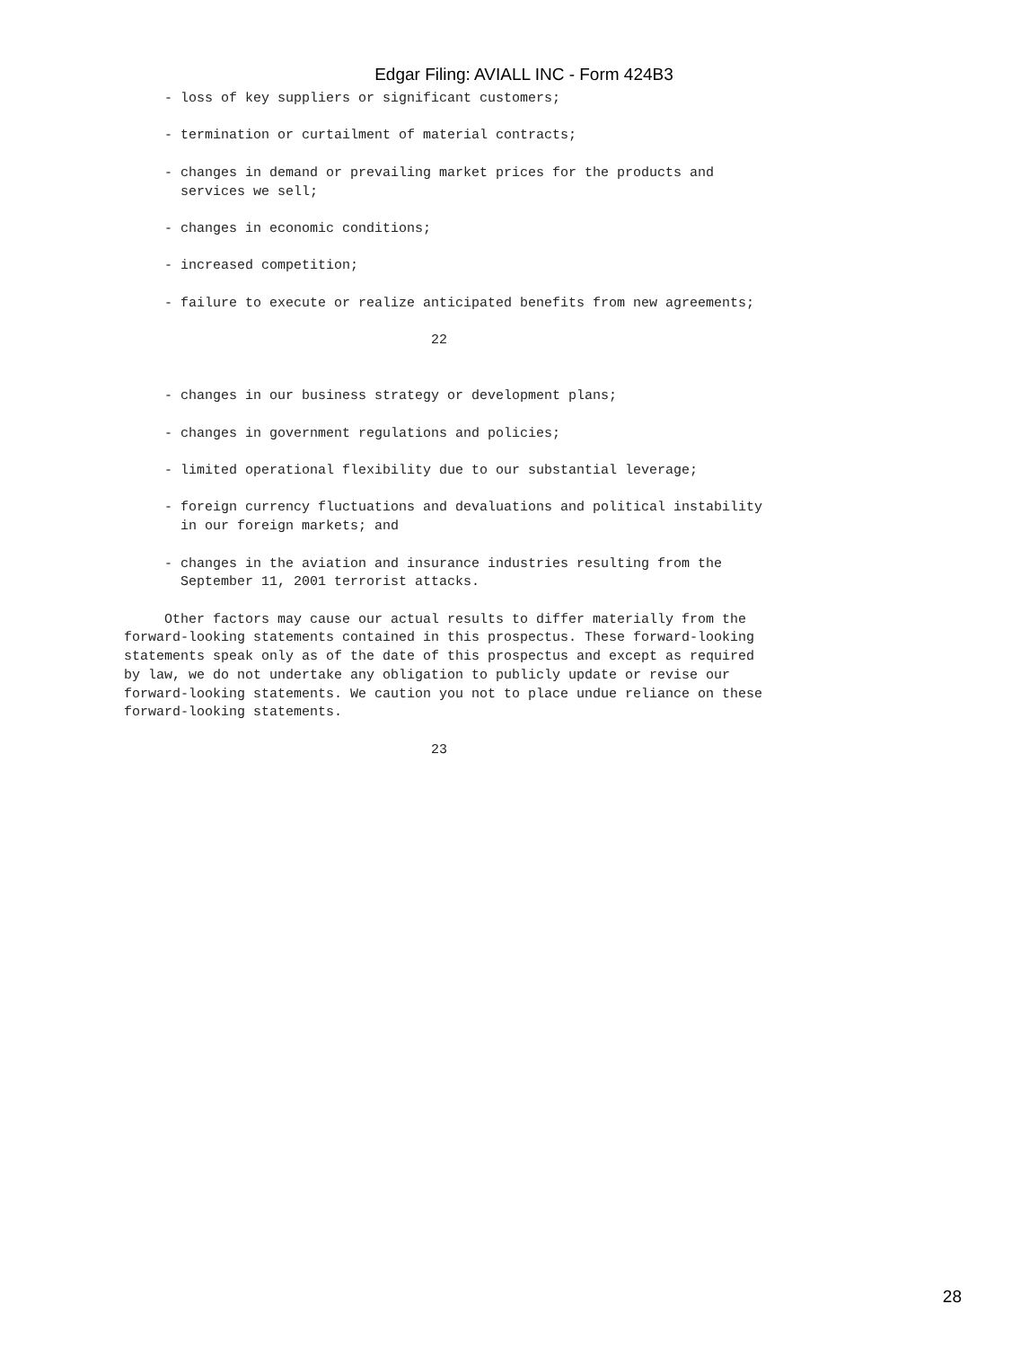Edgar Filing: AVIALL INC - Form 424B3
     - loss of key suppliers or significant customers;

     - termination or curtailment of material contracts;

     - changes in demand or prevailing market prices for the products and
       services we sell;

     - changes in economic conditions;

     - increased competition;

     - failure to execute or realize anticipated benefits from new agreements;

                                      22


     - changes in our business strategy or development plans;

     - changes in government regulations and policies;

     - limited operational flexibility due to our substantial leverage;

     - foreign currency fluctuations and devaluations and political instability
       in our foreign markets; and

     - changes in the aviation and insurance industries resulting from the
       September 11, 2001 terrorist attacks.

     Other factors may cause our actual results to differ materially from the
forward-looking statements contained in this prospectus. These forward-looking
statements speak only as of the date of this prospectus and except as required
by law, we do not undertake any obligation to publicly update or revise our
forward-looking statements. We caution you not to place undue reliance on these
forward-looking statements.

                                      23
28